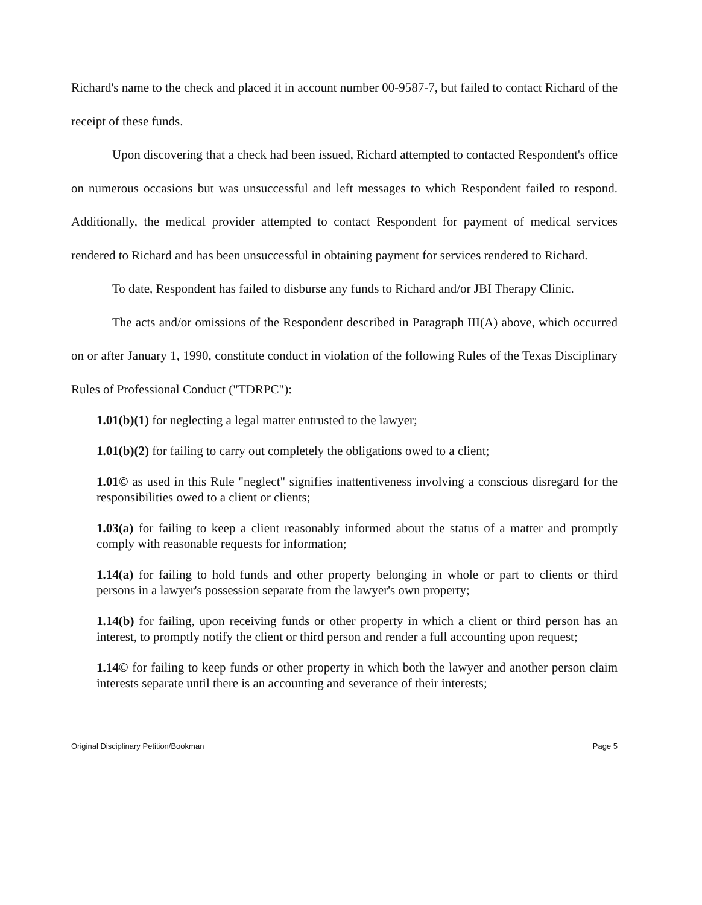Richard's name to the check and placed it in account number 00-9587-7, but failed to contact Richard of the receipt of these funds.
Upon discovering that a check had been issued, Richard attempted to contacted Respondent's office on numerous occasions but was unsuccessful and left messages to which Respondent failed to respond. Additionally, the medical provider attempted to contact Respondent for payment of medical services rendered to Richard and has been unsuccessful in obtaining payment for services rendered to Richard.
To date, Respondent has failed to disburse any funds to Richard and/or JBI Therapy Clinic.
The acts and/or omissions of the Respondent described in Paragraph III(A) above, which occurred on or after January 1, 1990, constitute conduct in violation of the following Rules of the Texas Disciplinary Rules of Professional Conduct ("TDRPC"):
1.01(b)(1) for neglecting a legal matter entrusted to the lawyer;
1.01(b)(2) for failing to carry out completely the obligations owed to a client;
1.01© as used in this Rule "neglect" signifies inattentiveness involving a conscious disregard for the responsibilities owed to a client or clients;
1.03(a) for failing to keep a client reasonably informed about the status of a matter and promptly comply with reasonable requests for information;
1.14(a) for failing to hold funds and other property belonging in whole or part to clients or third persons in a lawyer's possession separate from the lawyer's own property;
1.14(b) for failing, upon receiving funds or other property in which a client or third person has an interest, to promptly notify the client or third person and render a full accounting upon request;
1.14© for failing to keep funds or other property in which both the lawyer and another person claim interests separate until there is an accounting and severance of their interests;
Original Disciplinary Petition/Bookman Page 5